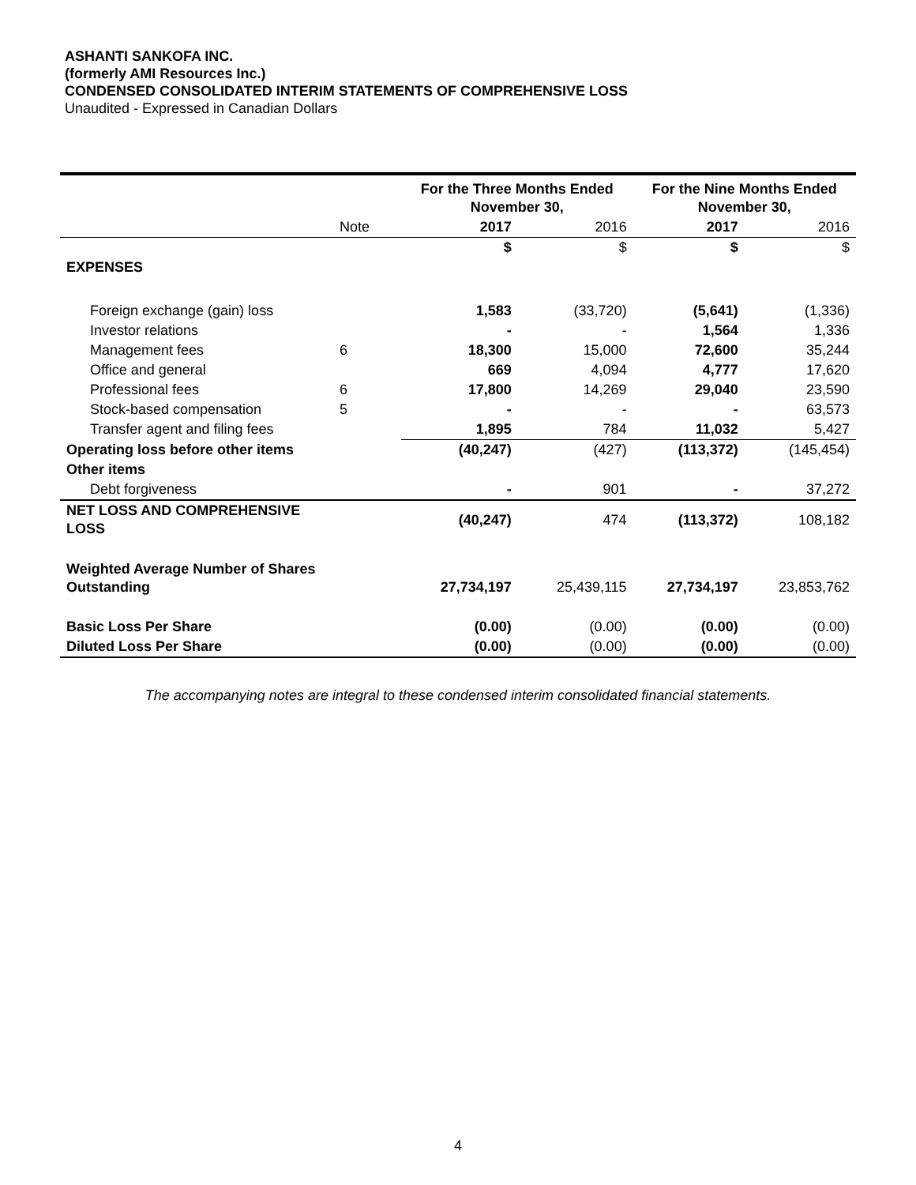ASHANTI SANKOFA INC.
(formerly AMI Resources Inc.)
CONDENSED CONSOLIDATED INTERIM STATEMENTS OF COMPREHENSIVE LOSS
Unaudited - Expressed in Canadian Dollars
| | | For the Three Months Ended November 30, | | For the Nine Months Ended November 30, | |
| | Note | 2017 | 2016 | 2017 | 2016 |
| | | $ | $ | $ | $ |
| EXPENSES | | | | | |
| Foreign exchange (gain) loss | | 1,583 | (33,720) | (5,641) | (1,336) |
| Investor relations | | - | - | 1,564 | 1,336 |
| Management fees | 6 | 18,300 | 15,000 | 72,600 | 35,244 |
| Office and general | | 669 | 4,094 | 4,777 | 17,620 |
| Professional fees | 6 | 17,800 | 14,269 | 29,040 | 23,590 |
| Stock-based compensation | 5 | - | - | - | 63,573 |
| Transfer agent and filing fees | | 1,895 | 784 | 11,032 | 5,427 |
| Operating loss before other items | | (40,247) | (427) | (113,372) | (145,454) |
| Other items | | | | | |
| Debt forgiveness | | - | 901 | - | 37,272 |
| NET LOSS AND COMPREHENSIVE LOSS | | (40,247) | 474 | (113,372) | 108,182 |
| Weighted Average Number of Shares Outstanding | | 27,734,197 | 25,439,115 | 27,734,197 | 23,853,762 |
| Basic Loss Per Share | | (0.00) | (0.00) | (0.00) | (0.00) |
| Diluted Loss Per Share | | (0.00) | (0.00) | (0.00) | (0.00) |
The accompanying notes are integral to these condensed interim consolidated financial statements.
4